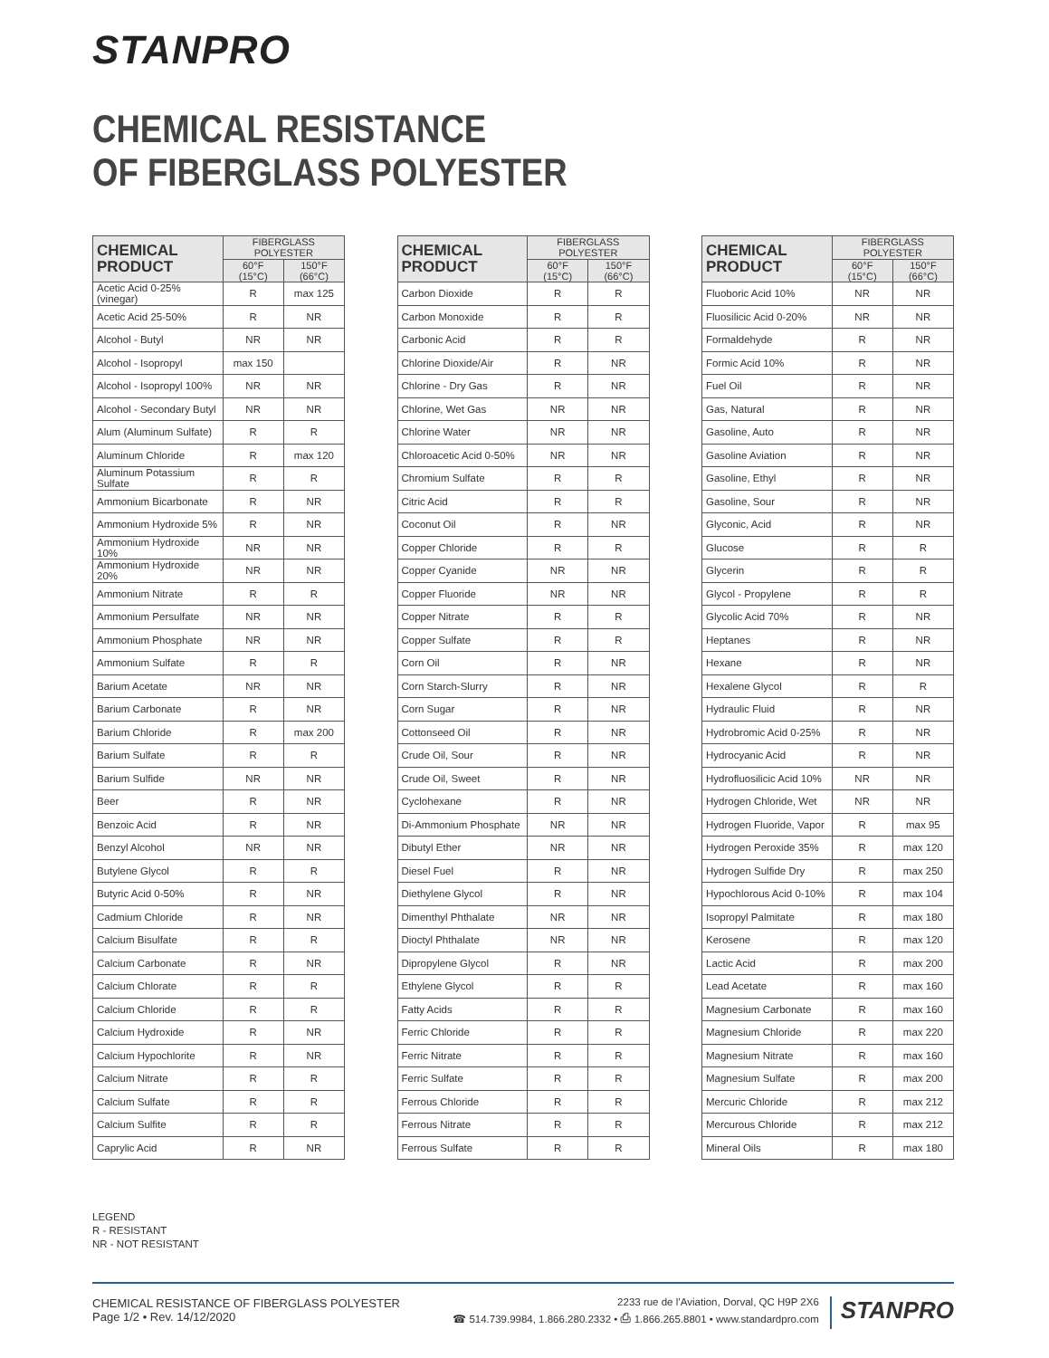STANPRO
CHEMICAL RESISTANCE
OF FIBERGLASS POLYESTER
| CHEMICAL PRODUCT | FIBERGLASS POLYESTER | |
| --- | --- | --- |
| | 60°F (15°C) | 150°F (66°C) |
| Acetic Acid 0-25% (vinegar) | R | max 125 |
| Acetic Acid 25-50% | R | NR |
| Alcohol - Butyl | NR | NR |
| Alcohol - Isopropyl | max 150 | |
| Alcohol - Isopropyl 100% | NR | NR |
| Alcohol - Secondary Butyl | NR | NR |
| Alum (Aluminum Sulfate) | R | R |
| Aluminum Chloride | R | max 120 |
| Aluminum Potassium Sulfate | R | R |
| Ammonium Bicarbonate | R | NR |
| Ammonium Hydroxide 5% | R | NR |
| Ammonium Hydroxide 10% | NR | NR |
| Ammonium Hydroxide 20% | NR | NR |
| Ammonium Nitrate | R | R |
| Ammonium Persulfate | NR | NR |
| Ammonium Phosphate | NR | NR |
| Ammonium Sulfate | R | R |
| Barium Acetate | NR | NR |
| Barium Carbonate | R | NR |
| Barium Chloride | R | max 200 |
| Barium Sulfate | R | R |
| Barium Sulfide | NR | NR |
| Beer | R | NR |
| Benzoic Acid | R | NR |
| Benzyl Alcohol | NR | NR |
| Butylene Glycol | R | R |
| Butyric Acid 0-50% | R | NR |
| Cadmium Chloride | R | NR |
| Calcium Bisulfate | R | R |
| Calcium Carbonate | R | NR |
| Calcium Chlorate | R | R |
| Calcium Chloride | R | R |
| Calcium Hydroxide | R | NR |
| Calcium Hypochlorite | R | NR |
| Calcium Nitrate | R | R |
| Calcium Sulfate | R | R |
| Calcium Sulfite | R | R |
| Caprylic Acid | R | NR |
| CHEMICAL PRODUCT | FIBERGLASS POLYESTER | |
| --- | --- | --- |
| | 60°F (15°C) | 150°F (66°C) |
| Carbon Dioxide | R | R |
| Carbon Monoxide | R | R |
| Carbonic Acid | R | R |
| Chlorine Dioxide/Air | R | NR |
| Chlorine - Dry Gas | R | NR |
| Chlorine, Wet Gas | NR | NR |
| Chlorine Water | NR | NR |
| Chloroacetic Acid 0-50% | NR | NR |
| Chromium Sulfate | R | R |
| Citric Acid | R | R |
| Coconut Oil | R | NR |
| Copper Chloride | R | R |
| Copper Cyanide | NR | NR |
| Copper Fluoride | NR | NR |
| Copper Nitrate | R | R |
| Copper Sulfate | R | R |
| Corn Oil | R | NR |
| Corn Starch-Slurry | R | NR |
| Corn Sugar | R | NR |
| Cottonseed Oil | R | NR |
| Crude Oil, Sour | R | NR |
| Crude Oil, Sweet | R | NR |
| Cyclohexane | R | NR |
| Di-Ammonium Phosphate | NR | NR |
| Dibutyl Ether | NR | NR |
| Diesel Fuel | R | NR |
| Diethylene Glycol | R | NR |
| Dimenthyl Phthalate | NR | NR |
| Dioctyl Phthalate | NR | NR |
| Dipropylene Glycol | R | NR |
| Ethylene Glycol | R | R |
| Fatty Acids | R | R |
| Ferric Chloride | R | R |
| Ferric Nitrate | R | R |
| Ferric Sulfate | R | R |
| Ferrous Chloride | R | R |
| Ferrous Nitrate | R | R |
| Ferrous Sulfate | R | R |
| CHEMICAL PRODUCT | FIBERGLASS POLYESTER | |
| --- | --- | --- |
| | 60°F (15°C) | 150°F (66°C) |
| Fluoboric Acid 10% | NR | NR |
| Fluosilicic Acid 0-20% | NR | NR |
| Formaldehyde | R | NR |
| Formic Acid 10% | R | NR |
| Fuel Oil | R | NR |
| Gas, Natural | R | NR |
| Gasoline, Auto | R | NR |
| Gasoline Aviation | R | NR |
| Gasoline, Ethyl | R | NR |
| Gasoline, Sour | R | NR |
| Glyconic, Acid | R | NR |
| Glucose | R | R |
| Glycerin | R | R |
| Glycol - Propylene | R | R |
| Glycolic Acid 70% | R | NR |
| Heptanes | R | NR |
| Hexane | R | NR |
| Hexalene Glycol | R | R |
| Hydraulic Fluid | R | NR |
| Hydrobromic Acid 0-25% | R | NR |
| Hydrocyanic Acid | R | NR |
| Hydrofluosilicic Acid 10% | NR | NR |
| Hydrogen Chloride, Wet | NR | NR |
| Hydrogen Fluoride, Vapor | R | max 95 |
| Hydrogen Peroxide 35% | R | max 120 |
| Hydrogen Sulfide Dry | R | max 250 |
| Hypochlorous Acid 0-10% | R | max 104 |
| Isopropyl Palmitate | R | max 180 |
| Kerosene | R | max 120 |
| Lactic Acid | R | max 200 |
| Lead Acetate | R | max 160 |
| Magnesium Carbonate | R | max 160 |
| Magnesium Chloride | R | max 220 |
| Magnesium Nitrate | R | max 160 |
| Magnesium Sulfate | R | max 200 |
| Mercuric Chloride | R | max 212 |
| Mercurous Chloride | R | max 212 |
| Mineral Oils | R | max 180 |
LEGEND
R - RESISTANT
NR - NOT RESISTANT
CHEMICAL RESISTANCE OF FIBERGLASS POLYESTER
Page 1/2 • Rev. 14/12/2020
2233 rue de l’Aviation, Dorval, QC H9P 2X6
☎ 514.739.9984, 1.866.280.2332 • ⎙ 1.866.265.8801 • www.standardpro.com
STANPRO